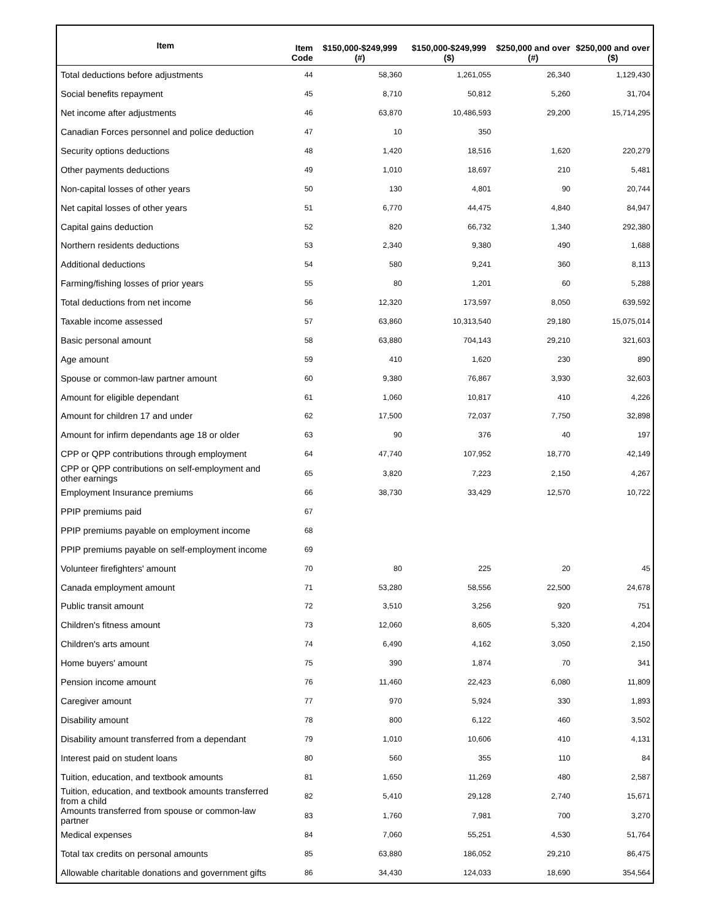| Item | Item Code | $150,000-$249,999 (#) | $150,000-$249,999 ($) | $250,000 and over (#) | $250,000 and over ($) |
| --- | --- | --- | --- | --- | --- |
| Total deductions before adjustments | 44 | 58,360 | 1,261,055 | 26,340 | 1,129,430 |
| Social benefits repayment | 45 | 8,710 | 50,812 | 5,260 | 31,704 |
| Net income after adjustments | 46 | 63,870 | 10,486,593 | 29,200 | 15,714,295 |
| Canadian Forces personnel and police deduction | 47 | 10 | 350 | | |
| Security options deductions | 48 | 1,420 | 18,516 | 1,620 | 220,279 |
| Other payments deductions | 49 | 1,010 | 18,697 | 210 | 5,481 |
| Non-capital losses of other years | 50 | 130 | 4,801 | 90 | 20,744 |
| Net capital losses of other years | 51 | 6,770 | 44,475 | 4,840 | 84,947 |
| Capital gains deduction | 52 | 820 | 66,732 | 1,340 | 292,380 |
| Northern residents deductions | 53 | 2,340 | 9,380 | 490 | 1,688 |
| Additional deductions | 54 | 580 | 9,241 | 360 | 8,113 |
| Farming/fishing losses of prior years | 55 | 80 | 1,201 | 60 | 5,288 |
| Total deductions from net income | 56 | 12,320 | 173,597 | 8,050 | 639,592 |
| Taxable income assessed | 57 | 63,860 | 10,313,540 | 29,180 | 15,075,014 |
| Basic personal amount | 58 | 63,880 | 704,143 | 29,210 | 321,603 |
| Age amount | 59 | 410 | 1,620 | 230 | 890 |
| Spouse or common-law partner amount | 60 | 9,380 | 76,867 | 3,930 | 32,603 |
| Amount for eligible dependant | 61 | 1,060 | 10,817 | 410 | 4,226 |
| Amount for children 17 and under | 62 | 17,500 | 72,037 | 7,750 | 32,898 |
| Amount for infirm dependants age 18 or older | 63 | 90 | 376 | 40 | 197 |
| CPP or QPP contributions through employment | 64 | 47,740 | 107,952 | 18,770 | 42,149 |
| CPP or QPP contributions on self-employment and other earnings | 65 | 3,820 | 7,223 | 2,150 | 4,267 |
| Employment Insurance premiums | 66 | 38,730 | 33,429 | 12,570 | 10,722 |
| PPIP premiums paid | 67 | | | | |
| PPIP premiums payable on employment income | 68 | | | | |
| PPIP premiums payable on self-employment income | 69 | | | | |
| Volunteer firefighters' amount | 70 | 80 | 225 | 20 | 45 |
| Canada employment amount | 71 | 53,280 | 58,556 | 22,500 | 24,678 |
| Public transit amount | 72 | 3,510 | 3,256 | 920 | 751 |
| Children's fitness amount | 73 | 12,060 | 8,605 | 5,320 | 4,204 |
| Children's arts amount | 74 | 6,490 | 4,162 | 3,050 | 2,150 |
| Home buyers' amount | 75 | 390 | 1,874 | 70 | 341 |
| Pension income amount | 76 | 11,460 | 22,423 | 6,080 | 11,809 |
| Caregiver amount | 77 | 970 | 5,924 | 330 | 1,893 |
| Disability amount | 78 | 800 | 6,122 | 460 | 3,502 |
| Disability amount transferred from a dependant | 79 | 1,010 | 10,606 | 410 | 4,131 |
| Interest paid on student loans | 80 | 560 | 355 | 110 | 84 |
| Tuition, education, and textbook amounts | 81 | 1,650 | 11,269 | 480 | 2,587 |
| Tuition, education, and textbook amounts transferred from a child | 82 | 5,410 | 29,128 | 2,740 | 15,671 |
| Amounts transferred from spouse or common-law partner | 83 | 1,760 | 7,981 | 700 | 3,270 |
| Medical expenses | 84 | 7,060 | 55,251 | 4,530 | 51,764 |
| Total tax credits on personal amounts | 85 | 63,880 | 186,052 | 29,210 | 86,475 |
| Allowable charitable donations and government gifts | 86 | 34,430 | 124,033 | 18,690 | 354,564 |